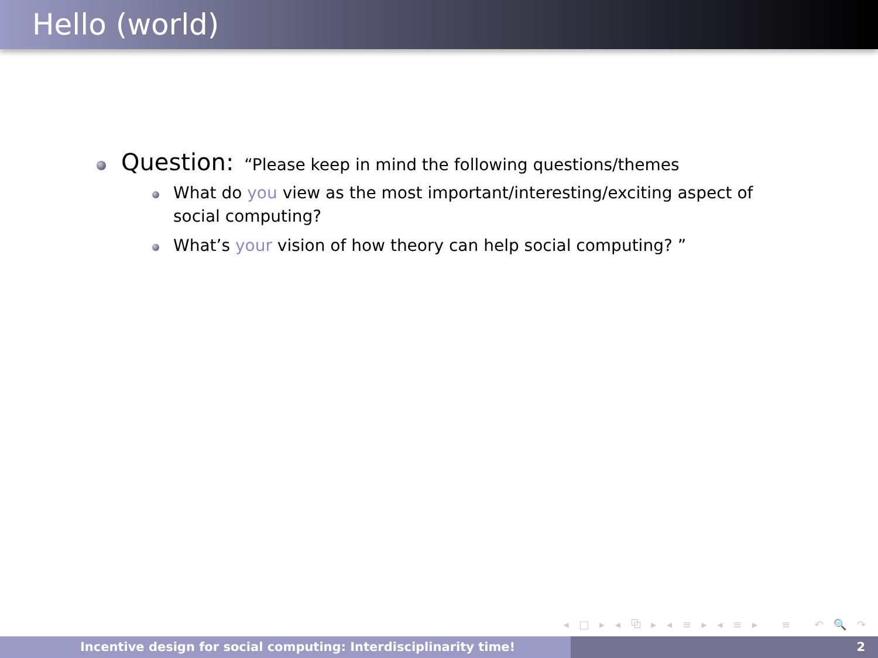Hello (world)
Question: “Please keep in mind the following questions/themes
What do you view as the most important/interesting/exciting aspect of social computing?
What’s your vision of how theory can help social computing? ”
◂ □ ▸ ◂ ⧉ ▸ ◂ ≡ ▸ ◂ ≡ ▸ ≡ ↶ 🔍 ↷
Incentive design for social computing: Interdisciplinarity time! 2